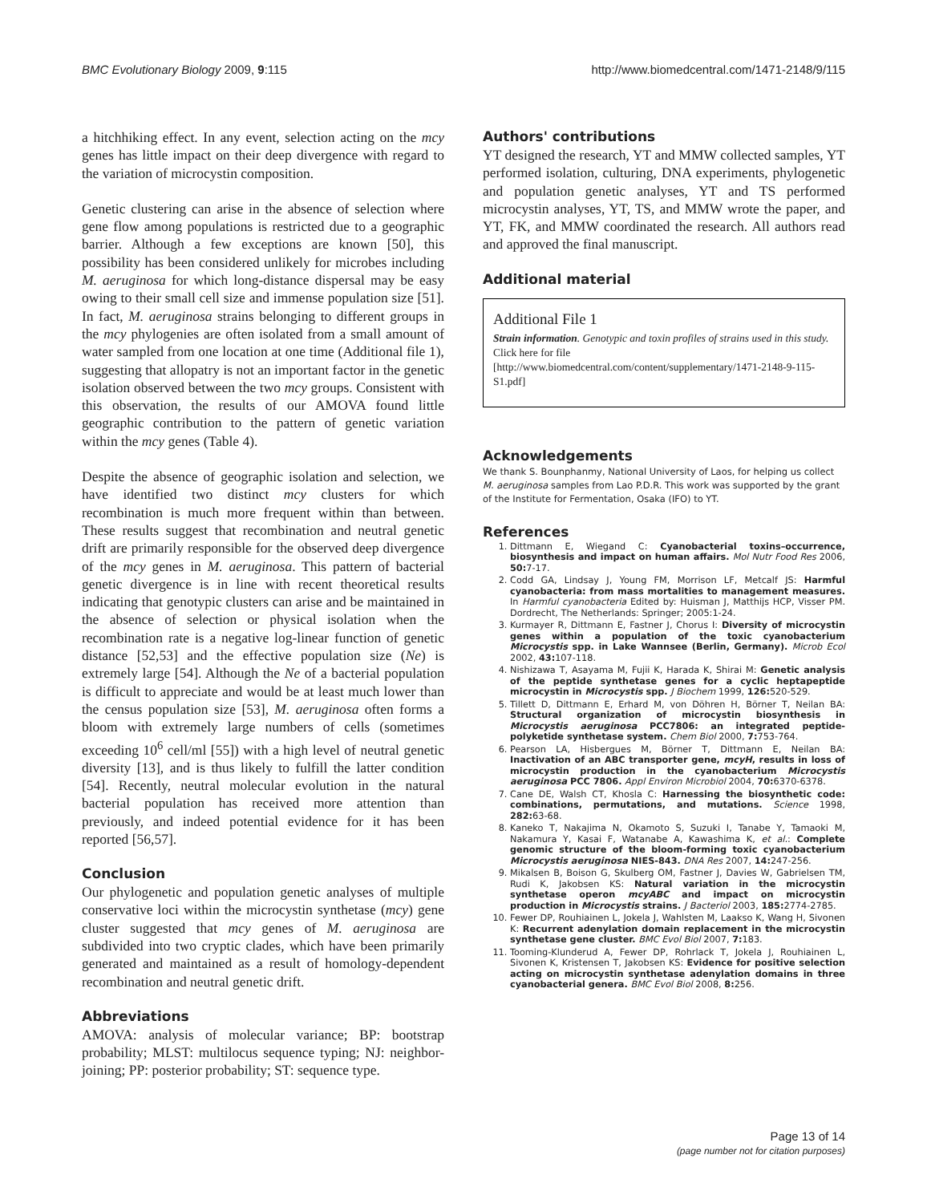BMC Evolutionary Biology 2009, 9:115 http://www.biomedcentral.com/1471-2148/9/115
a hitchhiking effect. In any event, selection acting on the mcy genes has little impact on their deep divergence with regard to the variation of microcystin composition.
Genetic clustering can arise in the absence of selection where gene flow among populations is restricted due to a geographic barrier. Although a few exceptions are known [50], this possibility has been considered unlikely for microbes including M. aeruginosa for which long-distance dispersal may be easy owing to their small cell size and immense population size [51]. In fact, M. aeruginosa strains belonging to different groups in the mcy phylogenies are often isolated from a small amount of water sampled from one location at one time (Additional file 1), suggesting that allopatry is not an important factor in the genetic isolation observed between the two mcy groups. Consistent with this observation, the results of our AMOVA found little geographic contribution to the pattern of genetic variation within the mcy genes (Table 4).
Despite the absence of geographic isolation and selection, we have identified two distinct mcy clusters for which recombination is much more frequent within than between. These results suggest that recombination and neutral genetic drift are primarily responsible for the observed deep divergence of the mcy genes in M. aeruginosa. This pattern of bacterial genetic divergence is in line with recent theoretical results indicating that genotypic clusters can arise and be maintained in the absence of selection or physical isolation when the recombination rate is a negative log-linear function of genetic distance [52,53] and the effective population size (Ne) is extremely large [54]. Although the Ne of a bacterial population is difficult to appreciate and would be at least much lower than the census population size [53], M. aeruginosa often forms a bloom with extremely large numbers of cells (sometimes exceeding 10<sup>6</sup> cell/ml [55]) with a high level of neutral genetic diversity [13], and is thus likely to fulfill the latter condition [54]. Recently, neutral molecular evolution in the natural bacterial population has received more attention than previously, and indeed potential evidence for it has been reported [56,57].
Conclusion
Our phylogenetic and population genetic analyses of multiple conservative loci within the microcystin synthetase (mcy) gene cluster suggested that mcy genes of M. aeruginosa are subdivided into two cryptic clades, which have been primarily generated and maintained as a result of homology-dependent recombination and neutral genetic drift.
Abbreviations
AMOVA: analysis of molecular variance; BP: bootstrap probability; MLST: multilocus sequence typing; NJ: neighbor-joining; PP: posterior probability; ST: sequence type.
Authors' contributions
YT designed the research, YT and MMW collected samples, YT performed isolation, culturing, DNA experiments, phylogenetic and population genetic analyses, YT and TS performed microcystin analyses, YT, TS, and MMW wrote the paper, and YT, FK, and MMW coordinated the research. All authors read and approved the final manuscript.
Additional material
Additional File 1
Strain information. Genotypic and toxin profiles of strains used in this study.
Click here for file
[http://www.biomedcentral.com/content/supplementary/1471-2148-9-115-S1.pdf]
Acknowledgements
We thank S. Bounphanmy, National University of Laos, for helping us collect M. aeruginosa samples from Lao P.D.R. This work was supported by the grant of the Institute for Fermentation, Osaka (IFO) to YT.
References
1. Dittmann E, Wiegand C: Cyanobacterial toxins–occurrence, biosynthesis and impact on human affairs. Mol Nutr Food Res 2006, 50: 7-17.
2. Codd GA, Lindsay J, Young FM, Morrison LF, Metcalf JS: Harmful cyanobacteria: from mass mortalities to management measures. In Harmful cyanobacteria Edited by: Huisman J, Matthijs HCP, Visser PM. Dordrecht, The Netherlands: Springer; 2005:1-24.
3. Kurmayer R, Dittmann E, Fastner J, Chorus I: Diversity of microcystin genes within a population of the toxic cyanobacterium Microcystis spp. in Lake Wannsee (Berlin, Germany). Microb Ecol 2002, 43: 107-118.
4. Nishizawa T, Asayama M, Fujii K, Harada K, Shirai M: Genetic analysis of the peptide synthetase genes for a cyclic heptapeptide microcystin in Microcystis spp. J Biochem 1999, 126: 520-529.
5. Tillett D, Dittmann E, Erhard M, von Döhren H, Börner T, Neilan BA: Structural organization of microcystin biosynthesis in Microcystis aeruginosa PCC7806: an integrated peptide-polyketide synthetase system. Chem Biol 2000, 7: 753-764.
6. Pearson LA, Hisbergues M, Börner T, Dittmann E, Neilan BA: Inactivation of an ABC transporter gene, mcyH, results in loss of microcystin production in the cyanobacterium Microcystis aeruginosa PCC 7806. Appl Environ Microbiol 2004, 70: 6370-6378.
7. Cane DE, Walsh CT, Khosla C: Harnessing the biosynthetic code: combinations, permutations, and mutations. Science 1998, 282: 63-68.
8. Kaneko T, Nakajima N, Okamoto S, Suzuki I, Tanabe Y, Tamaoki M, Nakamura Y, Kasai F, Watanabe A, Kawashima K, et al.: Complete genomic structure of the bloom-forming toxic cyanobacterium Microcystis aeruginosa NIES-843. DNA Res 2007, 14: 247-256.
9. Mikalsen B, Boison G, Skulberg OM, Fastner J, Davies W, Gabrielsen TM, Rudi K, Jakobsen KS: Natural variation in the microcystin synthetase operon mcyABC and impact on microcystin production in Microcystis strains. J Bacteriol 2003, 185: 2774-2785.
10. Fewer DP, Rouhiainen L, Jokela J, Wahlsten M, Laakso K, Wang H, Sivonen K: Recurrent adenylation domain replacement in the microcystin synthetase gene cluster. BMC Evol Biol 2007, 7: 183.
11. Tooming-Klunderud A, Fewer DP, Rohrlack T, Jokela J, Rouhiainen L, Sivonen K, Kristensen T, Jakobsen KS: Evidence for positive selection acting on microcystin synthetase adenylation domains in three cyanobacterial genera. BMC Evol Biol 2008, 8: 256.
Page 13 of 14
(page number not for citation purposes)